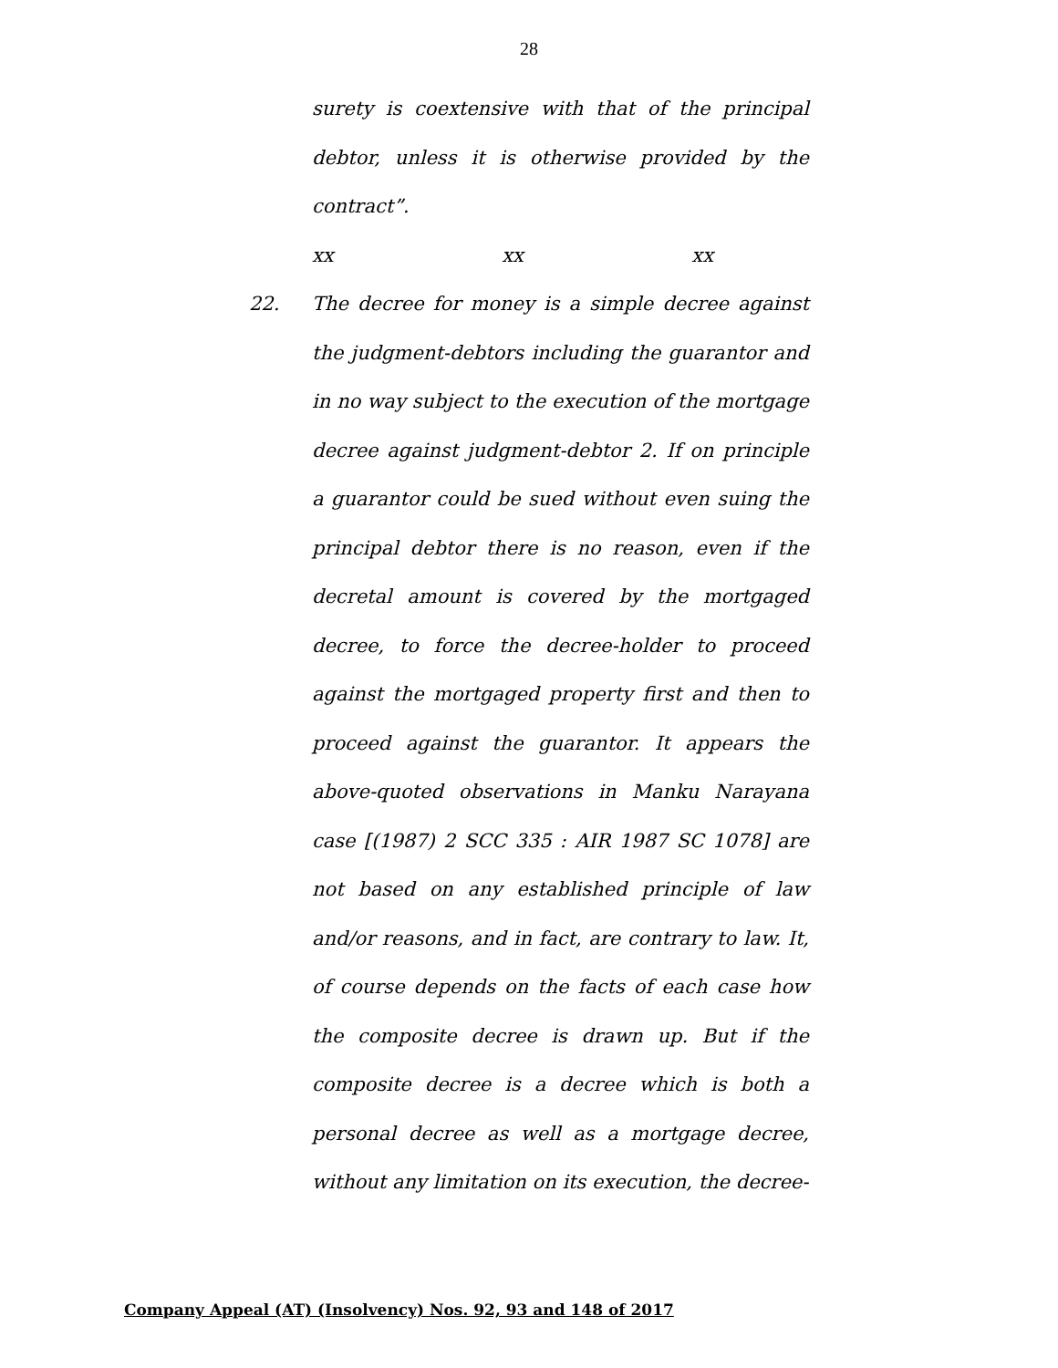28
surety is coextensive with that of the principal debtor, unless it is otherwise provided by the contract”.
xx xx xx
22. The decree for money is a simple decree against the judgment-debtors including the guarantor and in no way subject to the execution of the mortgage decree against judgment-debtor 2. If on principle a guarantor could be sued without even suing the principal debtor there is no reason, even if the decretal amount is covered by the mortgaged decree, to force the decree-holder to proceed against the mortgaged property first and then to proceed against the guarantor. It appears the above-quoted observations in Manku Narayana case [(1987) 2 SCC 335 : AIR 1987 SC 1078] are not based on any established principle of law and/or reasons, and in fact, are contrary to law. It, of course depends on the facts of each case how the composite decree is drawn up. But if the composite decree is a decree which is both a personal decree as well as a mortgage decree, without any limitation on its execution, the decree-
Company Appeal (AT) (Insolvency) Nos. 92, 93 and 148 of 2017